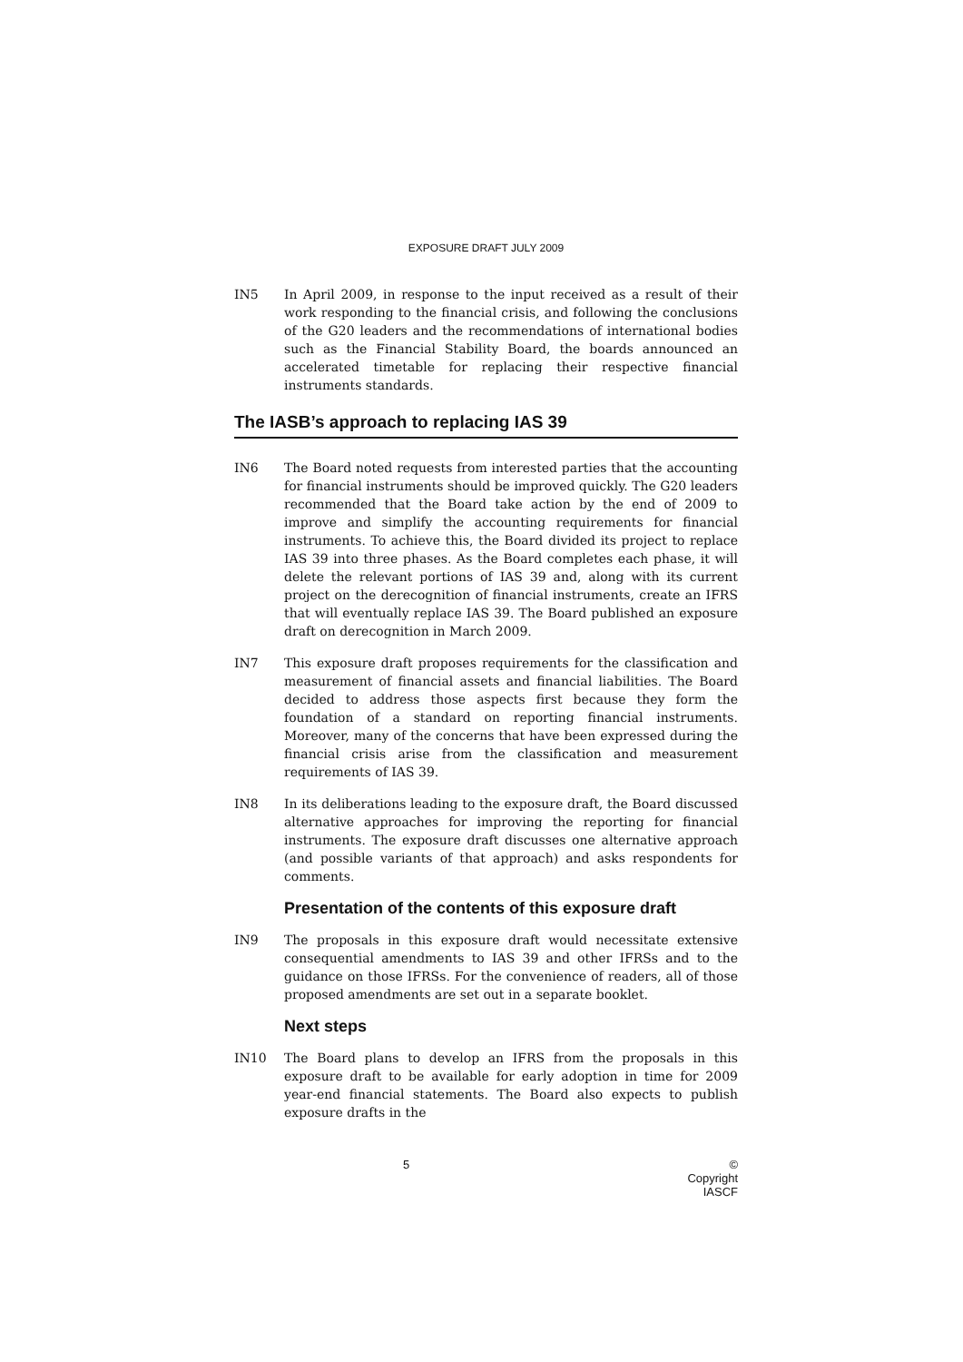EXPOSURE DRAFT JULY 2009
IN5 In April 2009, in response to the input received as a result of their work responding to the financial crisis, and following the conclusions of the G20 leaders and the recommendations of international bodies such as the Financial Stability Board, the boards announced an accelerated timetable for replacing their respective financial instruments standards.
The IASB’s approach to replacing IAS 39
IN6 The Board noted requests from interested parties that the accounting for financial instruments should be improved quickly. The G20 leaders recommended that the Board take action by the end of 2009 to improve and simplify the accounting requirements for financial instruments. To achieve this, the Board divided its project to replace IAS 39 into three phases. As the Board completes each phase, it will delete the relevant portions of IAS 39 and, along with its current project on the derecognition of financial instruments, create an IFRS that will eventually replace IAS 39. The Board published an exposure draft on derecognition in March 2009.
IN7 This exposure draft proposes requirements for the classification and measurement of financial assets and financial liabilities. The Board decided to address those aspects first because they form the foundation of a standard on reporting financial instruments. Moreover, many of the concerns that have been expressed during the financial crisis arise from the classification and measurement requirements of IAS 39.
IN8 In its deliberations leading to the exposure draft, the Board discussed alternative approaches for improving the reporting for financial instruments. The exposure draft discusses one alternative approach (and possible variants of that approach) and asks respondents for comments.
Presentation of the contents of this exposure draft
IN9 The proposals in this exposure draft would necessitate extensive consequential amendments to IAS 39 and other IFRSs and to the guidance on those IFRSs. For the convenience of readers, all of those proposed amendments are set out in a separate booklet.
Next steps
IN10 The Board plans to develop an IFRS from the proposals in this exposure draft to be available for early adoption in time for 2009 year-end financial statements. The Board also expects to publish exposure drafts in the
5 © Copyright IASCF